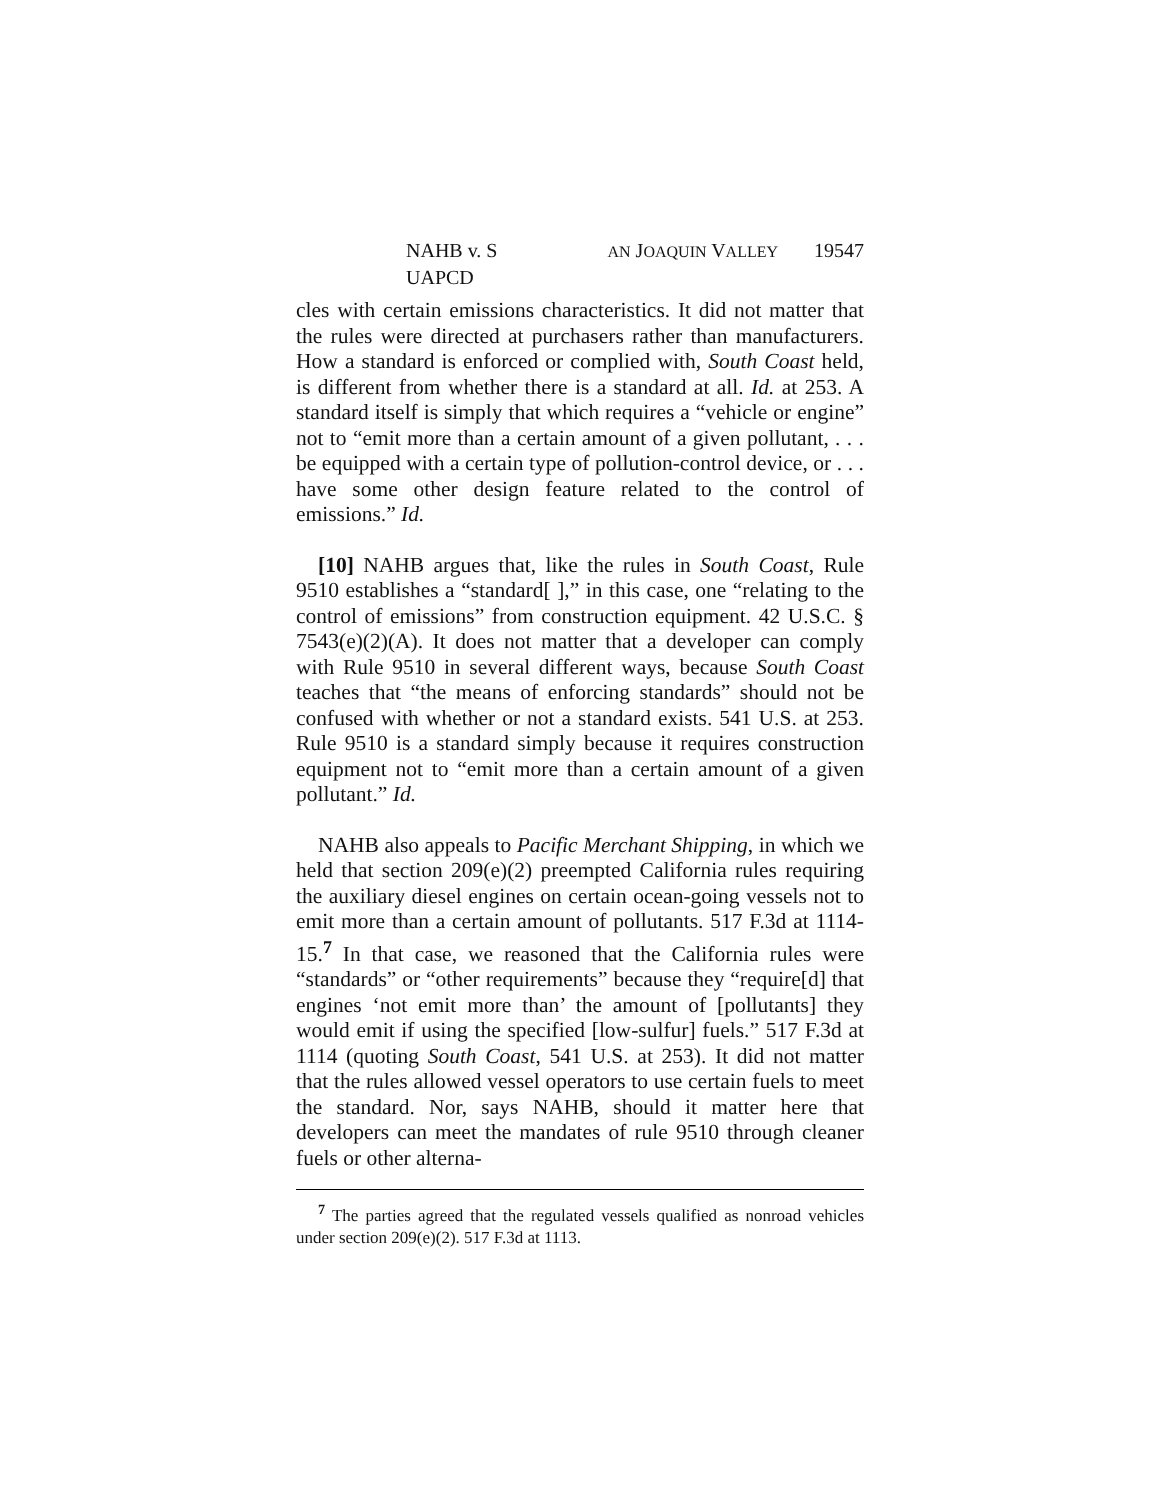NAHB v. S AN JOAQUIN VALLEY UAPCD 19547
cles with certain emissions characteristics. It did not matter that the rules were directed at purchasers rather than manufacturers. How a standard is enforced or complied with, South Coast held, is different from whether there is a standard at all. Id. at 253. A standard itself is simply that which requires a “vehicle or engine” not to “emit more than a certain amount of a given pollutant, . . . be equipped with a certain type of pollution-control device, or . . . have some other design feature related to the control of emissions.” Id.
[10] NAHB argues that, like the rules in South Coast, Rule 9510 establishes a “standard[ ],” in this case, one “relating to the control of emissions” from construction equipment. 42 U.S.C. § 7543(e)(2)(A). It does not matter that a developer can comply with Rule 9510 in several different ways, because South Coast teaches that “the means of enforcing standards” should not be confused with whether or not a standard exists. 541 U.S. at 253. Rule 9510 is a standard simply because it requires construction equipment not to “emit more than a certain amount of a given pollutant.” Id.
NAHB also appeals to Pacific Merchant Shipping, in which we held that section 209(e)(2) preempted California rules requiring the auxiliary diesel engines on certain ocean-going vessels not to emit more than a certain amount of pollutants. 517 F.3d at 1114-15.<sup>7</sup> In that case, we reasoned that the California rules were “standards” or “other requirements” because they “require[d] that engines ‘not emit more than’ the amount of [pollutants] they would emit if using the specified [low-sulfur] fuels.” 517 F.3d at 1114 (quoting South Coast, 541 U.S. at 253). It did not matter that the rules allowed vessel operators to use certain fuels to meet the standard. Nor, says NAHB, should it matter here that developers can meet the mandates of rule 9510 through cleaner fuels or other alterna-
<sup>7</sup> The parties agreed that the regulated vessels qualified as nonroad vehicles under section 209(e)(2). 517 F.3d at 1113.